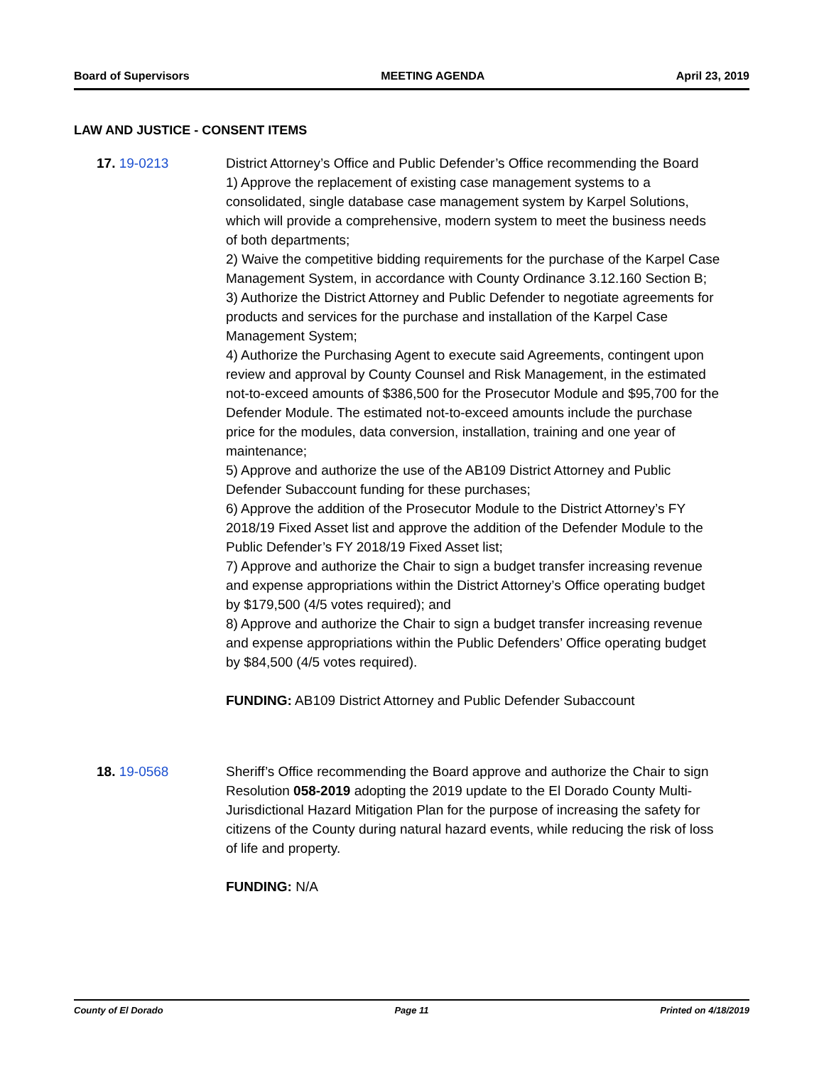Board of Supervisors MEETING AGENDA April 23, 2019
LAW AND JUSTICE - CONSENT ITEMS
17. 19-0213 District Attorney’s Office and Public Defender’s Office recommending the Board
1) Approve the replacement of existing case management systems to a consolidated, single database case management system by Karpel Solutions, which will provide a comprehensive, modern system to meet the business needs of both departments;
2) Waive the competitive bidding requirements for the purchase of the Karpel Case Management System, in accordance with County Ordinance 3.12.160 Section B;
3) Authorize the District Attorney and Public Defender to negotiate agreements for products and services for the purchase and installation of the Karpel Case Management System;
4) Authorize the Purchasing Agent to execute said Agreements, contingent upon review and approval by County Counsel and Risk Management, in the estimated not-to-exceed amounts of $386,500 for the Prosecutor Module and $95,700 for the Defender Module. The estimated not-to-exceed amounts include the purchase price for the modules, data conversion, installation, training and one year of maintenance;
5) Approve and authorize the use of the AB109 District Attorney and Public Defender Subaccount funding for these purchases;
6) Approve the addition of the Prosecutor Module to the District Attorney’s FY 2018/19 Fixed Asset list and approve the addition of the Defender Module to the Public Defender’s FY 2018/19 Fixed Asset list;
7) Approve and authorize the Chair to sign a budget transfer increasing revenue and expense appropriations within the District Attorney’s Office operating budget by $179,500 (4/5 votes required); and
8) Approve and authorize the Chair to sign a budget transfer increasing revenue and expense appropriations within the Public Defenders’ Office operating budget by $84,500 (4/5 votes required).
FUNDING: AB109 District Attorney and Public Defender Subaccount
18. 19-0568 Sheriff’s Office recommending the Board approve and authorize the Chair to sign Resolution 058-2019 adopting the 2019 update to the El Dorado County Multi-Jurisdictional Hazard Mitigation Plan for the purpose of increasing the safety for citizens of the County during natural hazard events, while reducing the risk of loss of life and property.
FUNDING: N/A
County of El Dorado Page 11 Printed on 4/18/2019